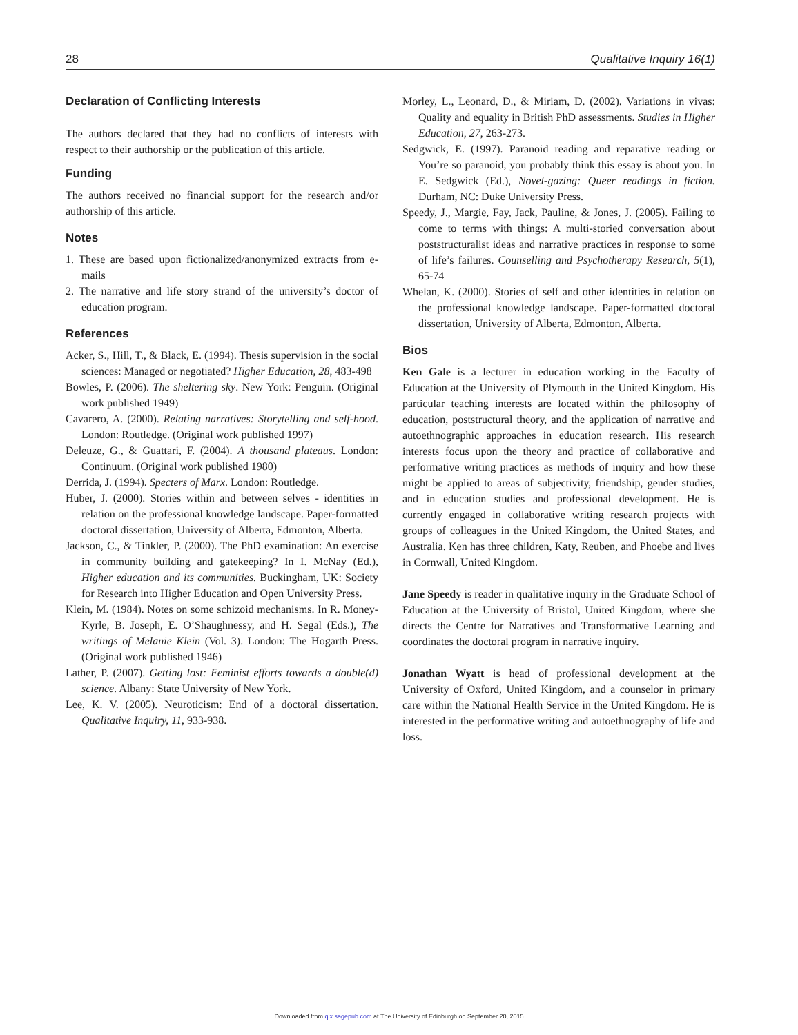28 Qualitative Inquiry 16(1)
Declaration of Conflicting Interests
The authors declared that they had no conflicts of interests with respect to their authorship or the publication of this article.
Funding
The authors received no financial support for the research and/or authorship of this article.
Notes
1. These are based upon fictionalized/anonymized extracts from e-mails
2. The narrative and life story strand of the university’s doctor of education program.
References
Acker, S., Hill, T., & Black, E. (1994). Thesis supervision in the social sciences: Managed or negotiated? Higher Education, 28, 483-498
Bowles, P. (2006). The sheltering sky. New York: Penguin. (Original work published 1949)
Cavarero, A. (2000). Relating narratives: Storytelling and self-hood. London: Routledge. (Original work published 1997)
Deleuze, G., & Guattari, F. (2004). A thousand plateaus. London: Continuum. (Original work published 1980)
Derrida, J. (1994). Specters of Marx. London: Routledge.
Huber, J. (2000). Stories within and between selves - identities in relation on the professional knowledge landscape. Paper-formatted doctoral dissertation, University of Alberta, Edmonton, Alberta.
Jackson, C., & Tinkler, P. (2000). The PhD examination: An exercise in community building and gatekeeping? In I. McNay (Ed.), Higher education and its communities. Buckingham, UK: Society for Research into Higher Education and Open University Press.
Klein, M. (1984). Notes on some schizoid mechanisms. In R. Money-Kyrle, B. Joseph, E. O’Shaughnessy, and H. Segal (Eds.), The writings of Melanie Klein (Vol. 3). London: The Hogarth Press. (Original work published 1946)
Lather, P. (2007). Getting lost: Feminist efforts towards a double(d) science. Albany: State University of New York.
Lee, K. V. (2005). Neuroticism: End of a doctoral dissertation. Qualitative Inquiry, 11, 933-938.
Morley, L., Leonard, D., & Miriam, D. (2002). Variations in vivas: Quality and equality in British PhD assessments. Studies in Higher Education, 27, 263-273.
Sedgwick, E. (1997). Paranoid reading and reparative reading or You’re so paranoid, you probably think this essay is about you. In E. Sedgwick (Ed.), Novel-gazing: Queer readings in fiction. Durham, NC: Duke University Press.
Speedy, J., Margie, Fay, Jack, Pauline, & Jones, J. (2005). Failing to come to terms with things: A multi-storied conversation about poststructuralist ideas and narrative practices in response to some of life’s failures. Counselling and Psychotherapy Research, 5(1), 65-74
Whelan, K. (2000). Stories of self and other identities in relation on the professional knowledge landscape. Paper-formatted doctoral dissertation, University of Alberta, Edmonton, Alberta.
Bios
Ken Gale is a lecturer in education working in the Faculty of Education at the University of Plymouth in the United Kingdom. His particular teaching interests are located within the philosophy of education, poststructural theory, and the application of narrative and autoethnographic approaches in education research. His research interests focus upon the theory and practice of collaborative and performative writing practices as methods of inquiry and how these might be applied to areas of subjectivity, friendship, gender studies, and in education studies and professional development. He is currently engaged in collaborative writing research projects with groups of colleagues in the United Kingdom, the United States, and Australia. Ken has three children, Katy, Reuben, and Phoebe and lives in Cornwall, United Kingdom.
Jane Speedy is reader in qualitative inquiry in the Graduate School of Education at the University of Bristol, United Kingdom, where she directs the Centre for Narratives and Transformative Learning and coordinates the doctoral program in narrative inquiry.
Jonathan Wyatt is head of professional development at the University of Oxford, United Kingdom, and a counselor in primary care within the National Health Service in the United Kingdom. He is interested in the performative writing and autoethnography of life and loss.
Downloaded from qix.sagepub.com at The University of Edinburgh on September 20, 2015